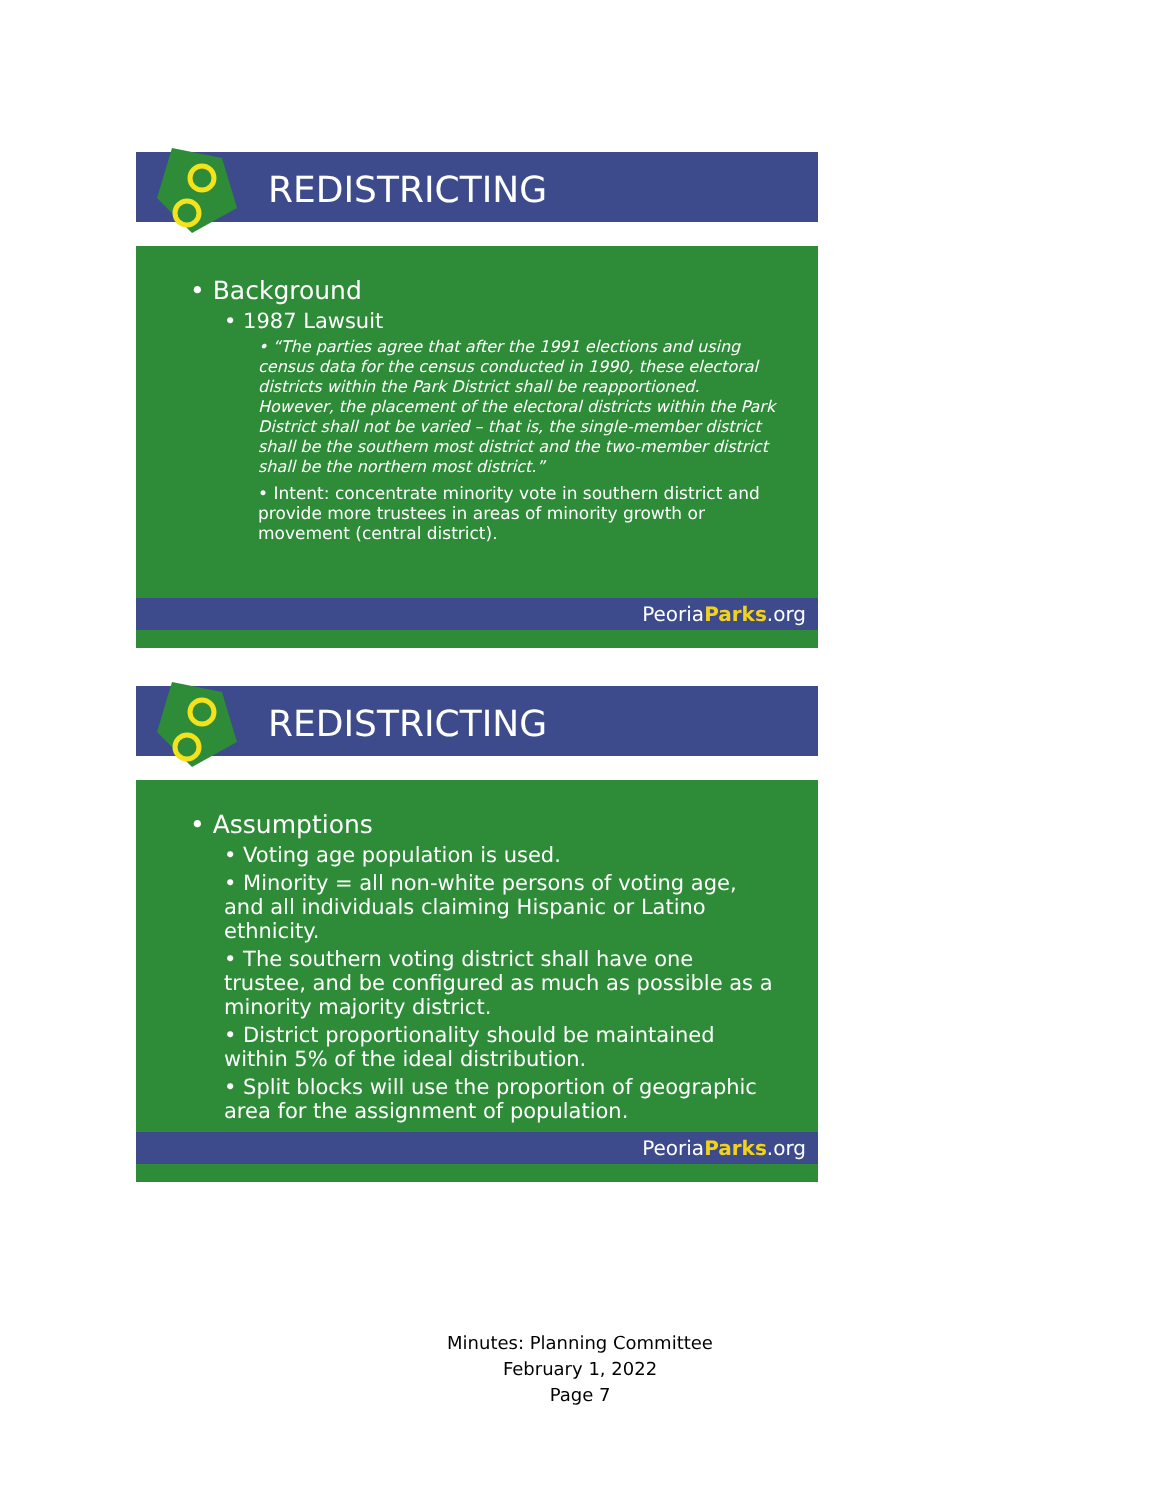REDISTRICTING
• Background
• 1987 Lawsuit
• “The parties agree that after the 1991 elections and using census data for the census conducted in 1990, these electoral districts within the Park District shall be reapportioned. However, the placement of the electoral districts within the Park District shall not be varied – that is, the single-member district shall be the southern most district and the two-member district shall be the northern most district.”
• Intent: concentrate minority vote in southern district and provide more trustees in areas of minority growth or movement (central district).
PeoriaParks.org
REDISTRICTING
• Assumptions
• Voting age population is used.
• Minority = all non-white persons of voting age, and all individuals claiming Hispanic or Latino ethnicity.
• The southern voting district shall have one trustee, and be configured as much as possible as a minority majority district.
• District proportionality should be maintained within 5% of the ideal distribution.
• Split blocks will use the proportion of geographic area for the assignment of population.
PeoriaParks.org
Minutes: Planning Committee
February 1, 2022
Page 7